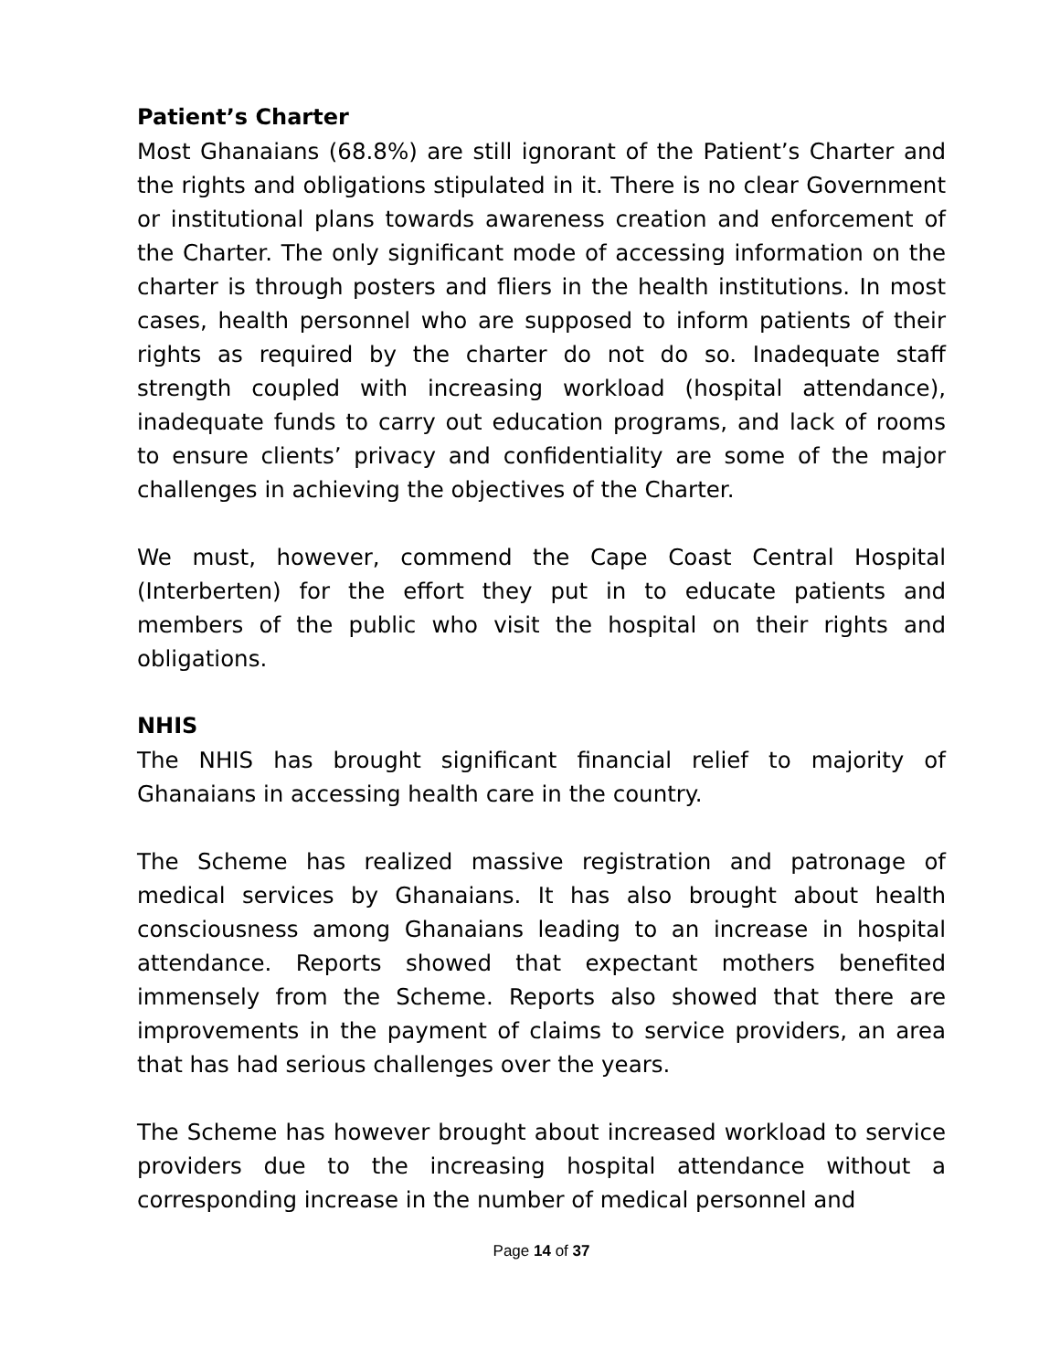Patient’s Charter
Most Ghanaians (68.8%) are still ignorant of the Patient’s Charter and the rights and obligations stipulated in it. There is no clear Government or institutional plans towards awareness creation and enforcement of the Charter. The only significant mode of accessing information on the charter is through posters and fliers in the health institutions. In most cases, health personnel who are supposed to inform patients of their rights as required by the charter do not do so. Inadequate staff strength coupled with increasing workload (hospital attendance), inadequate funds to carry out education programs, and lack of rooms to ensure clients’ privacy and confidentiality are some of the major challenges in achieving the objectives of the Charter.
We must, however, commend the Cape Coast Central Hospital (Interberten) for the effort they put in to educate patients and members of the public who visit the hospital on their rights and obligations.
NHIS
The NHIS has brought significant financial relief to majority of Ghanaians in accessing health care in the country.
The Scheme has realized massive registration and patronage of medical services by Ghanaians. It has also brought about health consciousness among Ghanaians leading to an increase in hospital attendance. Reports showed that expectant mothers benefited immensely from the Scheme. Reports also showed that there are improvements in the payment of claims to service providers, an area that has had serious challenges over the years.
The Scheme has however brought about increased workload to service providers due to the increasing hospital attendance without a corresponding increase in the number of medical personnel and
Page 14 of 37